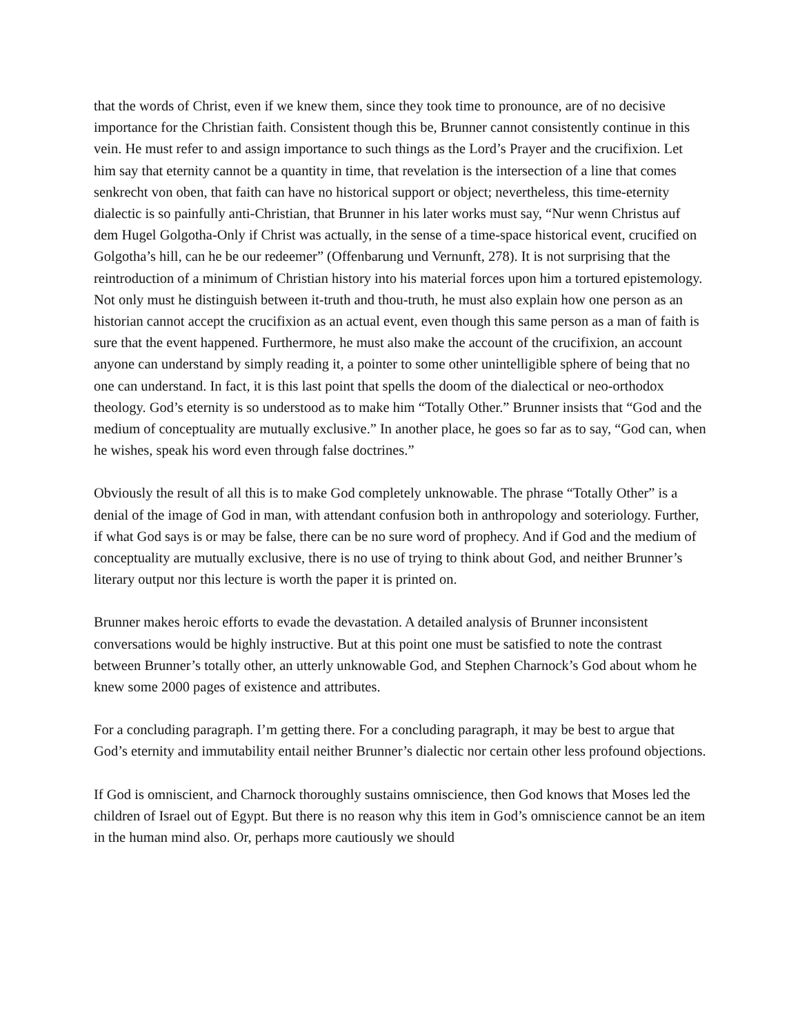that the words of Christ, even if we knew them, since they took time to pronounce, are of no decisive importance for the Christian faith. Consistent though this be, Brunner cannot consistently continue in this vein. He must refer to and assign importance to such things as the Lord’s Prayer and the crucifixion. Let him say that eternity cannot be a quantity in time, that revelation is the intersection of a line that comes senkrecht von oben, that faith can have no historical support or object; nevertheless, this time-eternity dialectic is so painfully anti-Christian, that Brunner in his later works must say, “Nur wenn Christus auf dem Hugel Golgotha-Only if Christ was actually, in the sense of a time-space historical event, crucified on Golgotha’s hill, can he be our redeemer” (Offenbarung und Vernunft, 278). It is not surprising that the reintroduction of a minimum of Christian history into his material forces upon him a tortured epistemology. Not only must he distinguish between it-truth and thou-truth, he must also explain how one person as an historian cannot accept the crucifixion as an actual event, even though this same person as a man of faith is sure that the event happened. Furthermore, he must also make the account of the crucifixion, an account anyone can understand by simply reading it, a pointer to some other unintelligible sphere of being that no one can understand. In fact, it is this last point that spells the doom of the dialectical or neo-orthodox theology. God’s eternity is so understood as to make him “Totally Other.” Brunner insists that “God and the medium of conceptuality are mutually exclusive.” In another place, he goes so far as to say, “God can, when he wishes, speak his word even through false doctrines.”
Obviously the result of all this is to make God completely unknowable. The phrase “Totally Other” is a denial of the image of God in man, with attendant confusion both in anthropology and soteriology. Further, if what God says is or may be false, there can be no sure word of prophecy. And if God and the medium of conceptuality are mutually exclusive, there is no use of trying to think about God, and neither Brunner’s literary output nor this lecture is worth the paper it is printed on.
Brunner makes heroic efforts to evade the devastation. A detailed analysis of Brunner inconsistent conversations would be highly instructive. But at this point one must be satisfied to note the contrast between Brunner’s totally other, an utterly unknowable God, and Stephen Charnock’s God about whom he knew some 2000 pages of existence and attributes.
For a concluding paragraph. I’m getting there. For a concluding paragraph, it may be best to argue that God’s eternity and immutability entail neither Brunner’s dialectic nor certain other less profound objections.
If God is omniscient, and Charnock thoroughly sustains omniscience, then God knows that Moses led the children of Israel out of Egypt. But there is no reason why this item in God’s omniscience cannot be an item in the human mind also. Or, perhaps more cautiously we should